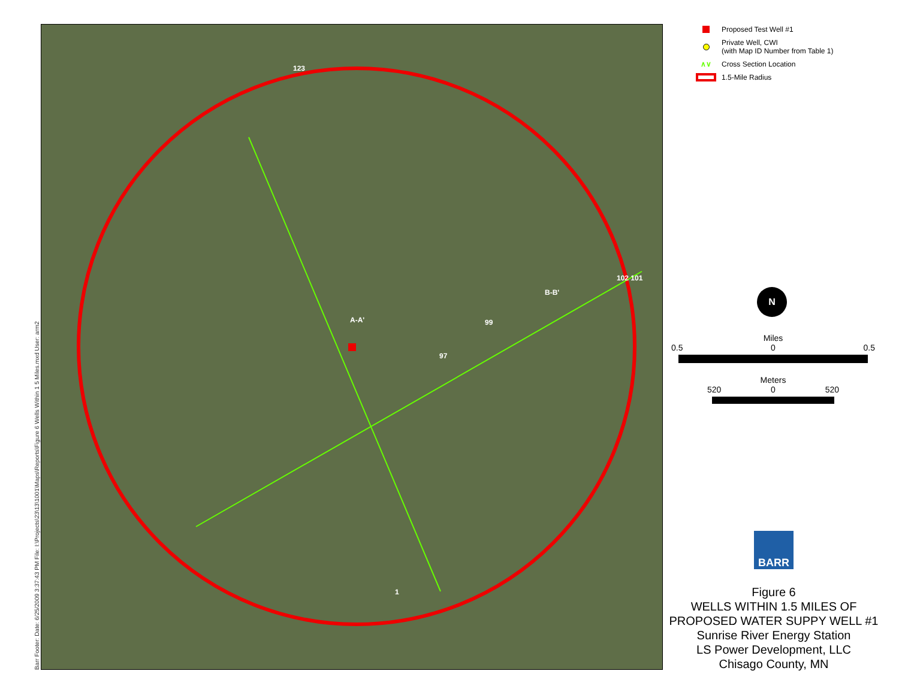Barr Footer: Date: 6/25/2009 3:37:43 PM File: I:\Projects\23\13\1001\Maps\Reports\Figure 6 Wells Within 1 5 Miles.mxd User: arm2
123
A-A'
B-B'
99
97
102 101
1
Proposed Test Well #1
Private Well, CWI
(with Map ID Number from Table 1)
∧∨ Cross Section Location
1.5-Mile Radius
N
Miles
0.5 0 0.5
Meters
520 0 520
BARR
Figure 6
WELLS WITHIN 1.5 MILES OF
PROPOSED WATER SUPPY WELL #1
Sunrise River Energy Station
LS Power Development, LLC
Chisago County, MN